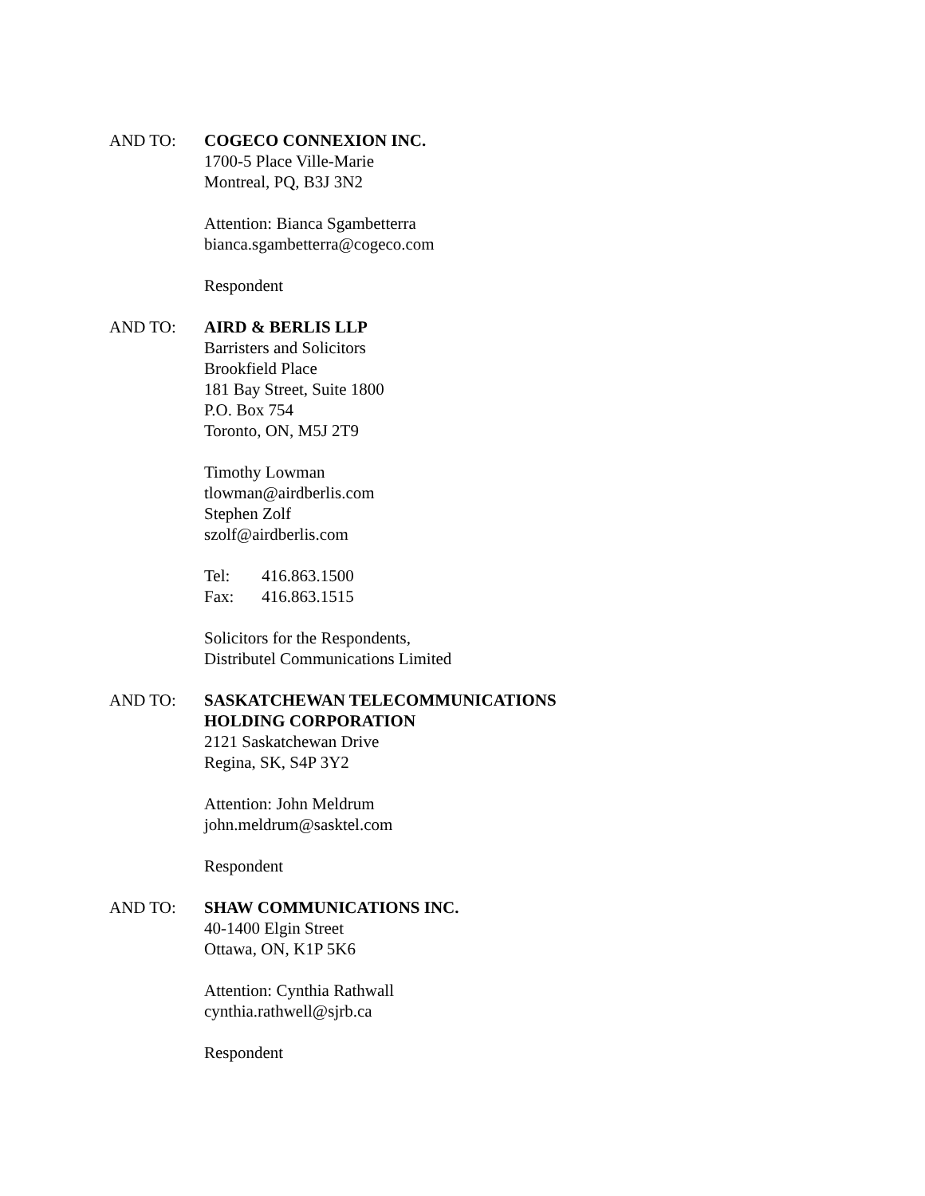AND TO: COGECO CONNEXION INC.
1700-5 Place Ville-Marie
Montreal, PQ, B3J 3N2
Attention: Bianca Sgambetterra
bianca.sgambetterra@cogeco.com
Respondent
AND TO: AIRD & BERLIS LLP
Barristers and Solicitors
Brookfield Place
181 Bay Street, Suite 1800
P.O. Box 754
Toronto, ON, M5J 2T9
Timothy Lowman
tlowman@airdberlis.com
Stephen Zolf
szolf@airdberlis.com
Tel: 416.863.1500
Fax: 416.863.1515
Solicitors for the Respondents,
Distributel Communications Limited
AND TO: SASKATCHEWAN TELECOMMUNICATIONS
HOLDING CORPORATION
2121 Saskatchewan Drive
Regina, SK, S4P 3Y2
Attention: John Meldrum
john.meldrum@sasktel.com
Respondent
AND TO: SHAW COMMUNICATIONS INC.
40-1400 Elgin Street
Ottawa, ON, K1P 5K6
Attention: Cynthia Rathwall
cynthia.rathwell@sjrb.ca
Respondent